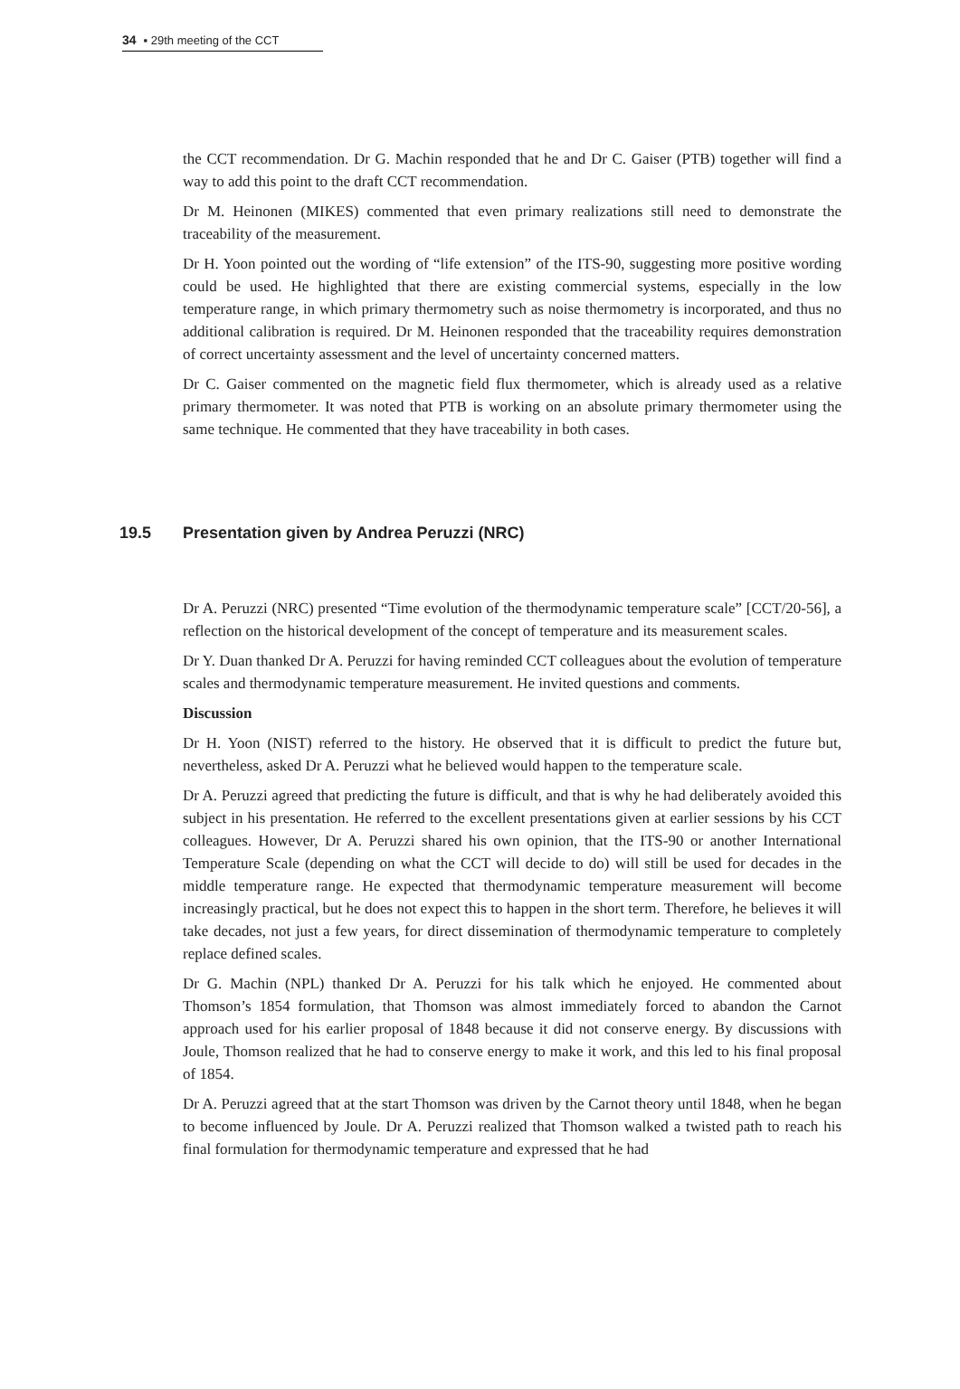34 ▪ 29th meeting of the CCT
the CCT recommendation. Dr G. Machin responded that he and Dr C. Gaiser (PTB) together will find a way to add this point to the draft CCT recommendation.
Dr M. Heinonen (MIKES) commented that even primary realizations still need to demonstrate the traceability of the measurement.
Dr H. Yoon pointed out the wording of “life extension” of the ITS-90, suggesting more positive wording could be used. He highlighted that there are existing commercial systems, especially in the low temperature range, in which primary thermometry such as noise thermometry is incorporated, and thus no additional calibration is required. Dr M. Heinonen responded that the traceability requires demonstration of correct uncertainty assessment and the level of uncertainty concerned matters.
Dr C. Gaiser commented on the magnetic field flux thermometer, which is already used as a relative primary thermometer. It was noted that PTB is working on an absolute primary thermometer using the same technique. He commented that they have traceability in both cases.
19.5 Presentation given by Andrea Peruzzi (NRC)
Dr A. Peruzzi (NRC) presented “Time evolution of the thermodynamic temperature scale” [CCT/20-56], a reflection on the historical development of the concept of temperature and its measurement scales.
Dr Y. Duan thanked Dr A. Peruzzi for having reminded CCT colleagues about the evolution of temperature scales and thermodynamic temperature measurement. He invited questions and comments.
Discussion
Dr H. Yoon (NIST) referred to the history. He observed that it is difficult to predict the future but, nevertheless, asked Dr A. Peruzzi what he believed would happen to the temperature scale.
Dr A. Peruzzi agreed that predicting the future is difficult, and that is why he had deliberately avoided this subject in his presentation. He referred to the excellent presentations given at earlier sessions by his CCT colleagues. However, Dr A. Peruzzi shared his own opinion, that the ITS-90 or another International Temperature Scale (depending on what the CCT will decide to do) will still be used for decades in the middle temperature range. He expected that thermodynamic temperature measurement will become increasingly practical, but he does not expect this to happen in the short term. Therefore, he believes it will take decades, not just a few years, for direct dissemination of thermodynamic temperature to completely replace defined scales.
Dr G. Machin (NPL) thanked Dr A. Peruzzi for his talk which he enjoyed. He commented about Thomson’s 1854 formulation, that Thomson was almost immediately forced to abandon the Carnot approach used for his earlier proposal of 1848 because it did not conserve energy. By discussions with Joule, Thomson realized that he had to conserve energy to make it work, and this led to his final proposal of 1854.
Dr A. Peruzzi agreed that at the start Thomson was driven by the Carnot theory until 1848, when he began to become influenced by Joule. Dr A. Peruzzi realized that Thomson walked a twisted path to reach his final formulation for thermodynamic temperature and expressed that he had